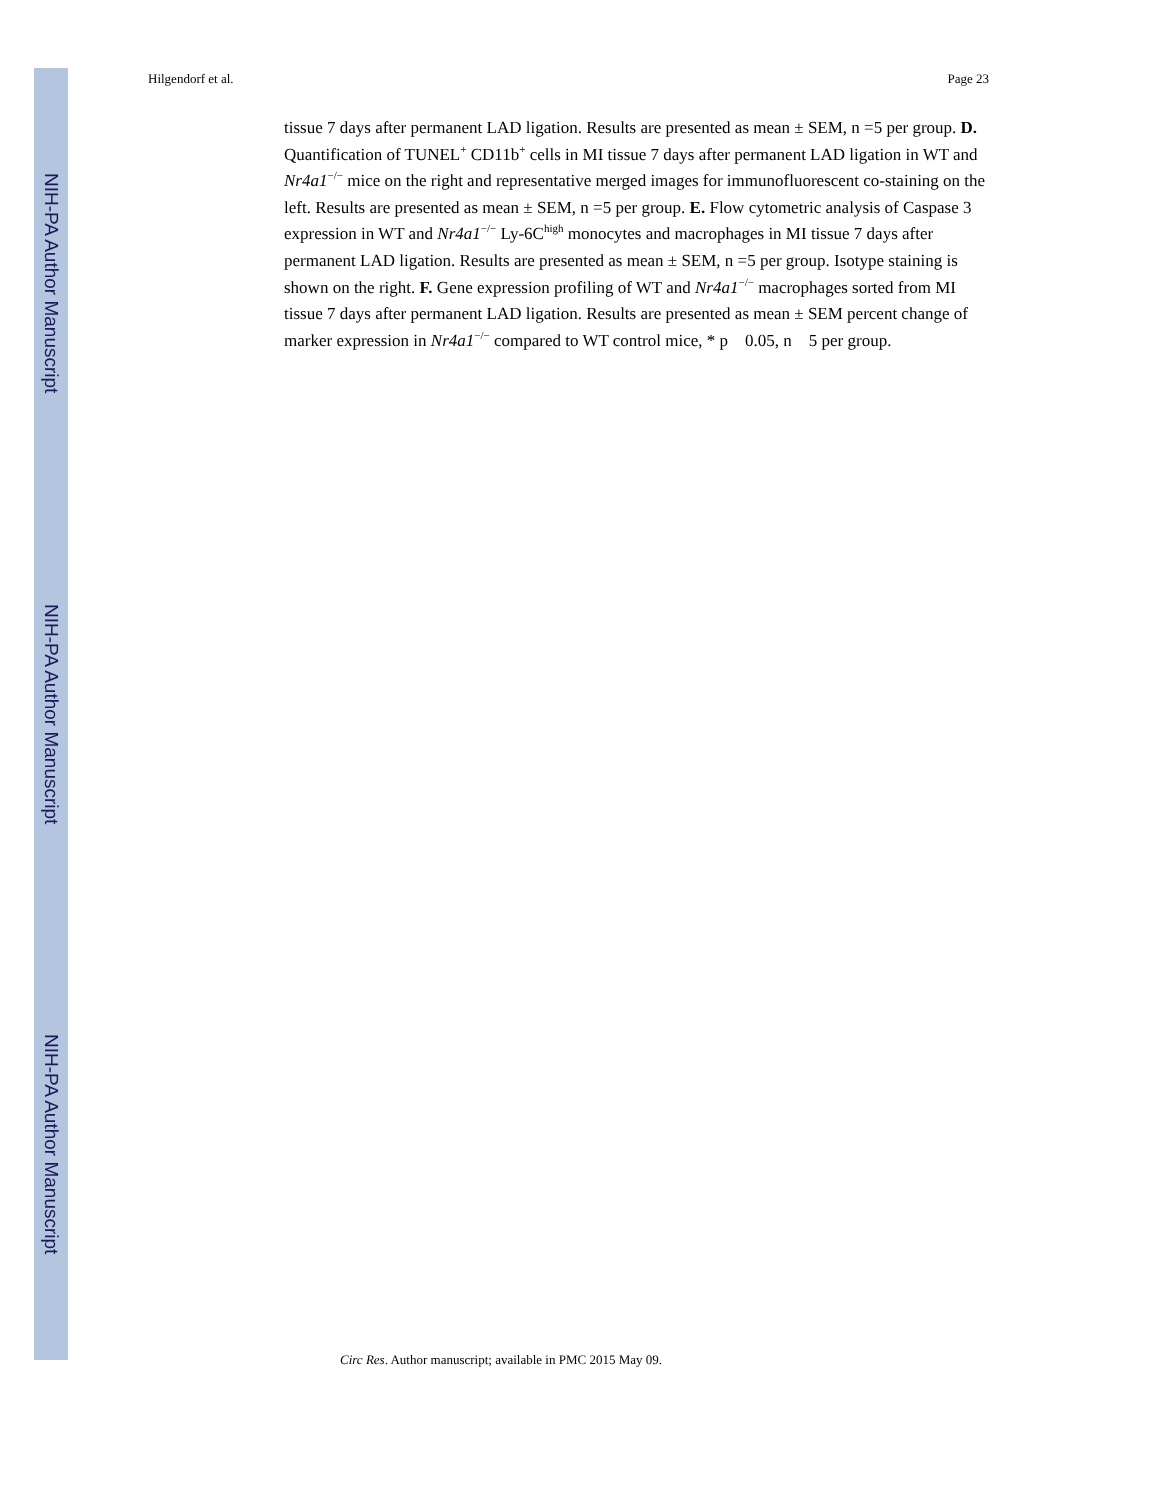NIH-PA Author Manuscript
NIH-PA Author Manuscript
NIH-PA Author Manuscript
Hilgendorf et al. Page 23
tissue 7 days after permanent LAD ligation. Results are presented as mean ± SEM, n =5 per group. D. Quantification of TUNEL<sup>+</sup> CD11b<sup>+</sup> cells in MI tissue 7 days after permanent LAD ligation in WT and Nr4a1<sup>−/−</sup> mice on the right and representative merged images for immunofluorescent co-staining on the left. Results are presented as mean ± SEM, n =5 per group. E. Flow cytometric analysis of Caspase 3 expression in WT and Nr4a1<sup>−/−</sup> Ly-6C<sup>high</sup> monocytes and macrophages in MI tissue 7 days after permanent LAD ligation. Results are presented as mean ± SEM, n =5 per group. Isotype staining is shown on the right. F. Gene expression profiling of WT and Nr4a1<sup>−/−</sup> macrophages sorted from MI tissue 7 days after permanent LAD ligation. Results are presented as mean ± SEM percent change of marker expression in Nr4a1<sup>−/−</sup> compared to WT control mice, * p 0.05, n 5 per group.
Circ Res. Author manuscript; available in PMC 2015 May 09.